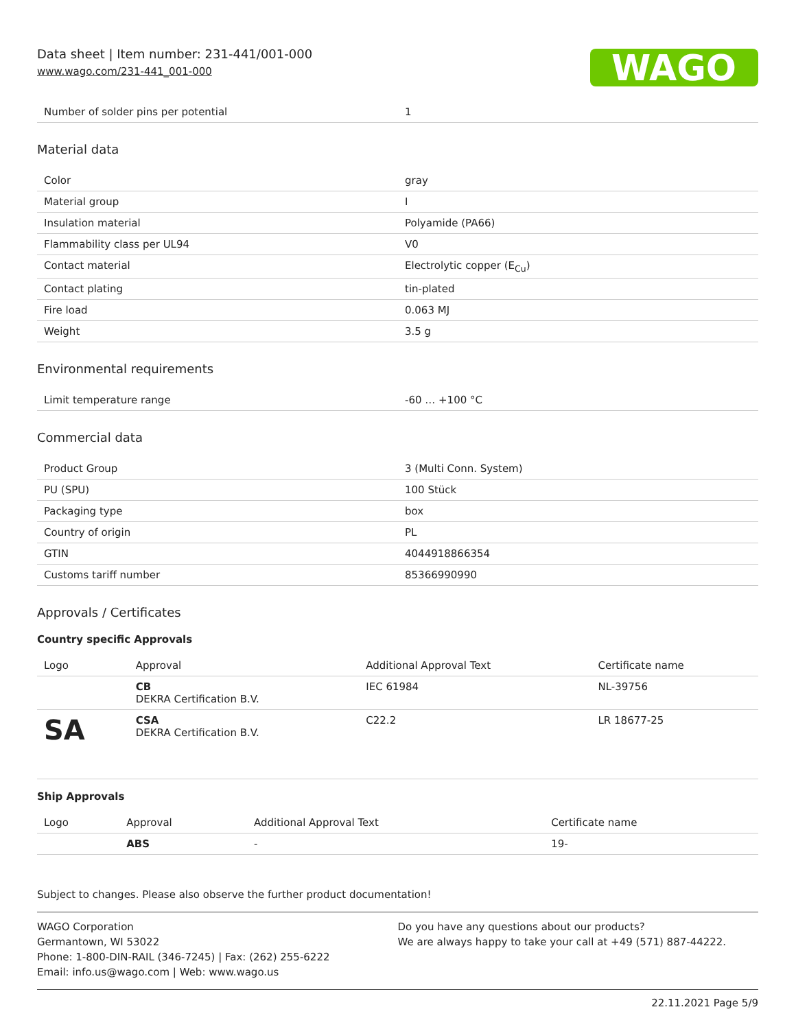Data sheet | Item number: 231-441/001-000
www.wago.com/231-441_001-000
WAGO
| Number of solder pins per potential | 1 |
Material data
| Color | gray |
| Material group | I |
| Insulation material | Polyamide (PA66) |
| Flammability class per UL94 | V0 |
| Contact material | Electrolytic copper (E<sub>Cu</sub>) |
| Contact plating | tin-plated |
| Fire load | 0.063 MJ |
| Weight | 3.5 g |
Environmental requirements
| Limit temperature range | -60 … +100 °C |
Commercial data
| Product Group | 3 (Multi Conn. System) |
| PU (SPU) | 100 Stück |
| Packaging type | box |
| Country of origin | PL |
| GTIN | 4044918866354 |
| Customs tariff number | 85366990990 |
Approvals / Certificates
Country specific Approvals
| Logo | Approval | Additional Approval Text | Certificate name |
| --- | --- | --- | --- |
| | CB DEKRA Certification B.V. | IEC 61984 | NL-39756 |
| SA | CSA DEKRA Certification B.V. | C22.2 | LR 18677-25 |
Ship Approvals
| Logo | Approval | Additional Approval Text | Certificate name |
| --- | --- | --- | --- |
| | ABS | - | 19- |
Subject to changes. Please also observe the further product documentation!
WAGO Corporation
Germantown, WI 53022
Phone: 1-800-DIN-RAIL (346-7245) | Fax: (262) 255-6222
Email: info.us@wago.com | Web: www.wago.us
Do you have any questions about our products?
We are always happy to take your call at +49 (571) 887-44222.
22.11.2021 Page 5/9